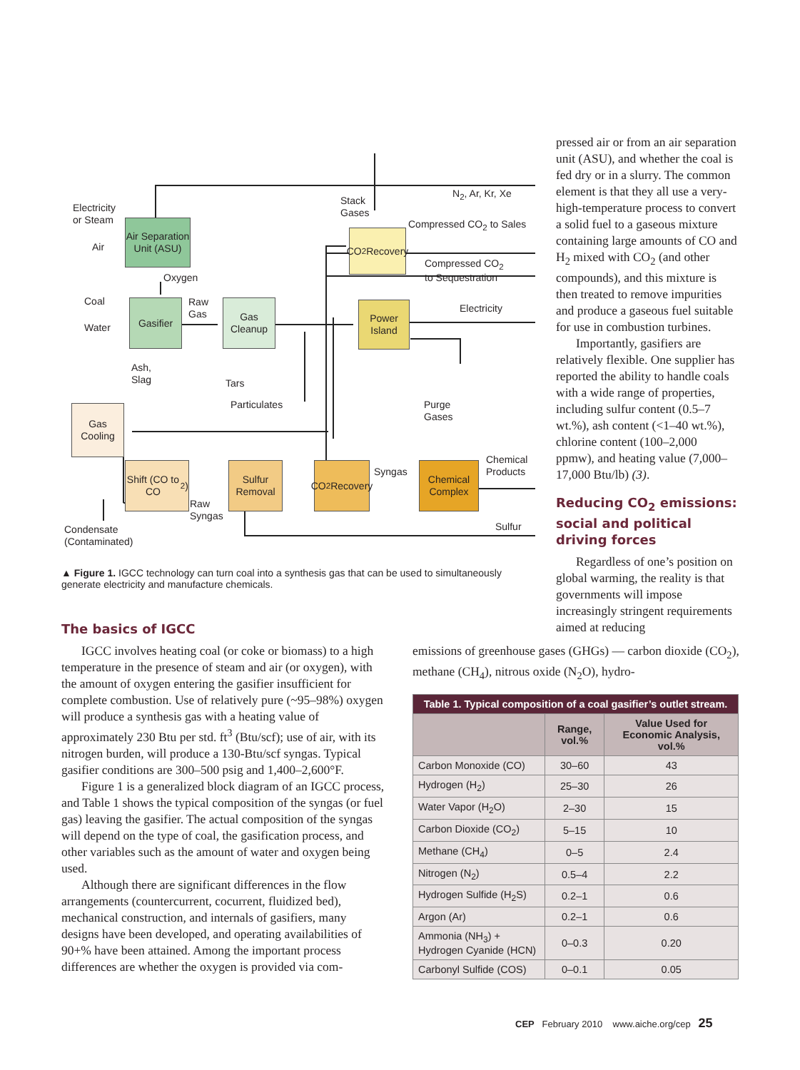Air Separation Unit (ASU)
Gasifier
Gas Cleanup
CO<sub>2</sub> Recovery
Power Island
Gas Cooling
Shift (CO to CO<sub>2</sub>)
Sulfur Removal
CO<sub>2</sub> Recovery
Chemical Complex
Electricity
or Steam
Air
Oxygen
Coal
Water
Raw
Gas
Ash,
Slag
Tars
Particulates
Stack
Gases
N<sub>2</sub>, Ar, Kr, Xe
Compressed CO<sub>2</sub> to Sales
Compressed CO<sub>2</sub>
to Sequestration
Electricity
Purge
Gases
Chemical
Products
Syngas
Raw
Syngas
Sulfur
Condensate
(Contaminated)
▲ Figure 1. IGCC technology can turn coal into a synthesis gas that can be used to simultaneously generate electricity and manufacture chemicals.
pressed air or from an air separation unit (ASU), and whether the coal is fed dry or in a slurry. The common element is that they all use a very-high-temperature process to convert a solid fuel to a gaseous mixture containing large amounts of CO and H<sub>2</sub> mixed with CO<sub>2</sub> (and other compounds), and this mixture is then treated to remove impurities and produce a gaseous fuel suitable for use in combustion turbines.
Importantly, gasifiers are relatively flexible. One supplier has reported the ability to handle coals with a wide range of properties, including sulfur content (0.5–7 wt.%), ash content (<1–40 wt.%), chlorine content (100–2,000 ppmw), and heating value (7,000–17,000 Btu/lb) (3).
Reducing CO<sub>2</sub> emissions: social and political driving forces
Regardless of one’s position on global warming, the reality is that governments will impose increasingly stringent requirements aimed at reducing
emissions of greenhouse gases (GHGs) — carbon dioxide (CO<sub>2</sub>), methane (CH<sub>4</sub>), nitrous oxide (N<sub>2</sub>O), hydro-
The basics of IGCC
IGCC involves heating coal (or coke or biomass) to a high temperature in the presence of steam and air (or oxygen), with the amount of oxygen entering the gasifier insufficient for complete combustion. Use of relatively pure (~95–98%) oxygen will produce a synthesis gas with a heating value of approximately 230 Btu per std. ft<sup>3</sup> (Btu/scf); use of air, with its nitrogen burden, will produce a 130-Btu/scf syngas. Typical gasifier conditions are 300–500 psig and 1,400–2,600°F.
Figure 1 is a generalized block diagram of an IGCC process, and Table 1 shows the typical composition of the syngas (or fuel gas) leaving the gasifier. The actual composition of the syngas will depend on the type of coal, the gasification process, and other variables such as the amount of water and oxygen being used.
Although there are significant differences in the flow arrangements (countercurrent, cocurrent, fluidized bed), mechanical construction, and internals of gasifiers, many designs have been developed, and operating availabilities of 90+% have been attained. Among the important process differences are whether the oxygen is provided via com-
| Table 1. Typical composition of a coal gasifier’s outlet stream. | | |
| --- | --- | --- |
| | Range, vol.% | Value Used for Economic Analysis, vol.% |
| Carbon Monoxide (CO) | 30–60 | 43 |
| Hydrogen (H<sub>2</sub>) | 25–30 | 26 |
| Water Vapor (H<sub>2</sub>O) | 2–30 | 15 |
| Carbon Dioxide (CO<sub>2</sub>) | 5–15 | 10 |
| Methane (CH<sub>4</sub>) | 0–5 | 2.4 |
| Nitrogen (N<sub>2</sub>) | 0.5–4 | 2.2 |
| Hydrogen Sulfide (H<sub>2</sub>S) | 0.2–1 | 0.6 |
| Argon (Ar) | 0.2–1 | 0.6 |
| Ammonia (NH<sub>3</sub>) + Hydrogen Cyanide (HCN) | 0–0.3 | 0.20 |
| Carbonyl Sulfide (COS) | 0–0.1 | 0.05 |
CEP February 2010 www.aiche.org/cep 25